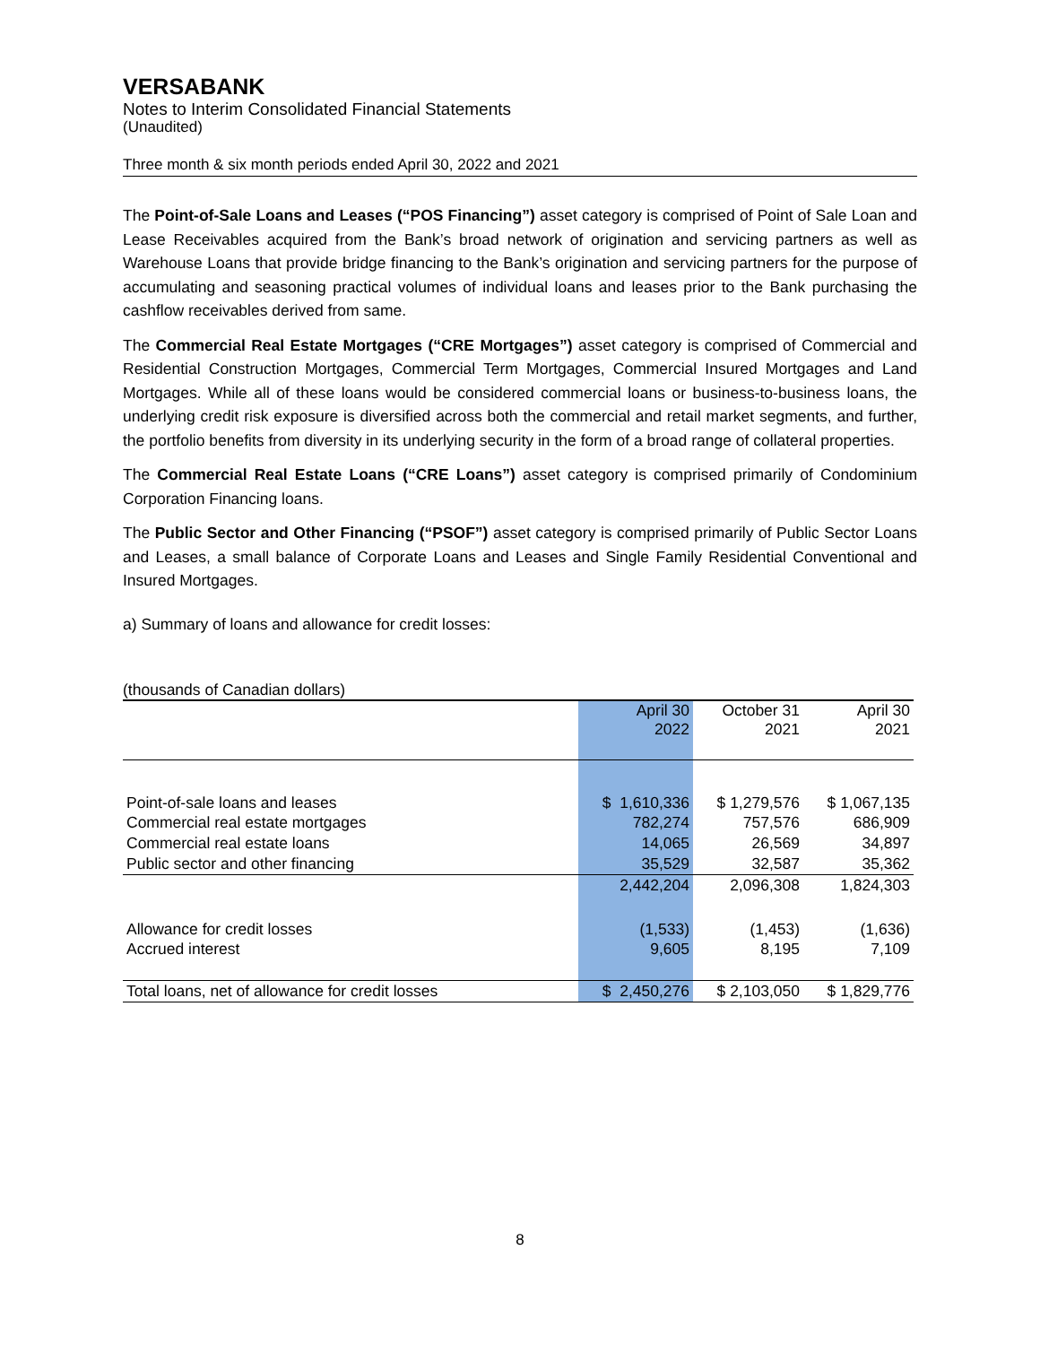VERSABANK
Notes to Interim Consolidated Financial Statements
(Unaudited)
Three month & six month periods ended April 30, 2022 and 2021
The Point-of-Sale Loans and Leases (“POS Financing”) asset category is comprised of Point of Sale Loan and Lease Receivables acquired from the Bank’s broad network of origination and servicing partners as well as Warehouse Loans that provide bridge financing to the Bank’s origination and servicing partners for the purpose of accumulating and seasoning practical volumes of individual loans and leases prior to the Bank purchasing the cashflow receivables derived from same.
The Commercial Real Estate Mortgages (“CRE Mortgages”) asset category is comprised of Commercial and Residential Construction Mortgages, Commercial Term Mortgages, Commercial Insured Mortgages and Land Mortgages. While all of these loans would be considered commercial loans or business-to-business loans, the underlying credit risk exposure is diversified across both the commercial and retail market segments, and further, the portfolio benefits from diversity in its underlying security in the form of a broad range of collateral properties.
The Commercial Real Estate Loans (“CRE Loans”) asset category is comprised primarily of Condominium Corporation Financing loans.
The Public Sector and Other Financing (“PSOF”) asset category is comprised primarily of Public Sector Loans and Leases, a small balance of Corporate Loans and Leases and Single Family Residential Conventional and Insured Mortgages.
a) Summary of loans and allowance for credit losses:
(thousands of Canadian dollars)
| | April 30 2022 | October 31 2021 | April 30 2021 |
| Point-of-sale loans and leases | $ 1,610,336 | $ 1,279,576 | $ 1,067,135 |
| Commercial real estate mortgages | 782,274 | 757,576 | 686,909 |
| Commercial real estate loans | 14,065 | 26,569 | 34,897 |
| Public sector and other financing | 35,529 | 32,587 | 35,362 |
| | 2,442,204 | 2,096,308 | 1,824,303 |
| Allowance for credit losses | (1,533) | (1,453) | (1,636) |
| Accrued interest | 9,605 | 8,195 | 7,109 |
| Total loans, net of allowance for credit losses | $ 2,450,276 | $ 2,103,050 | $ 1,829,776 |
8